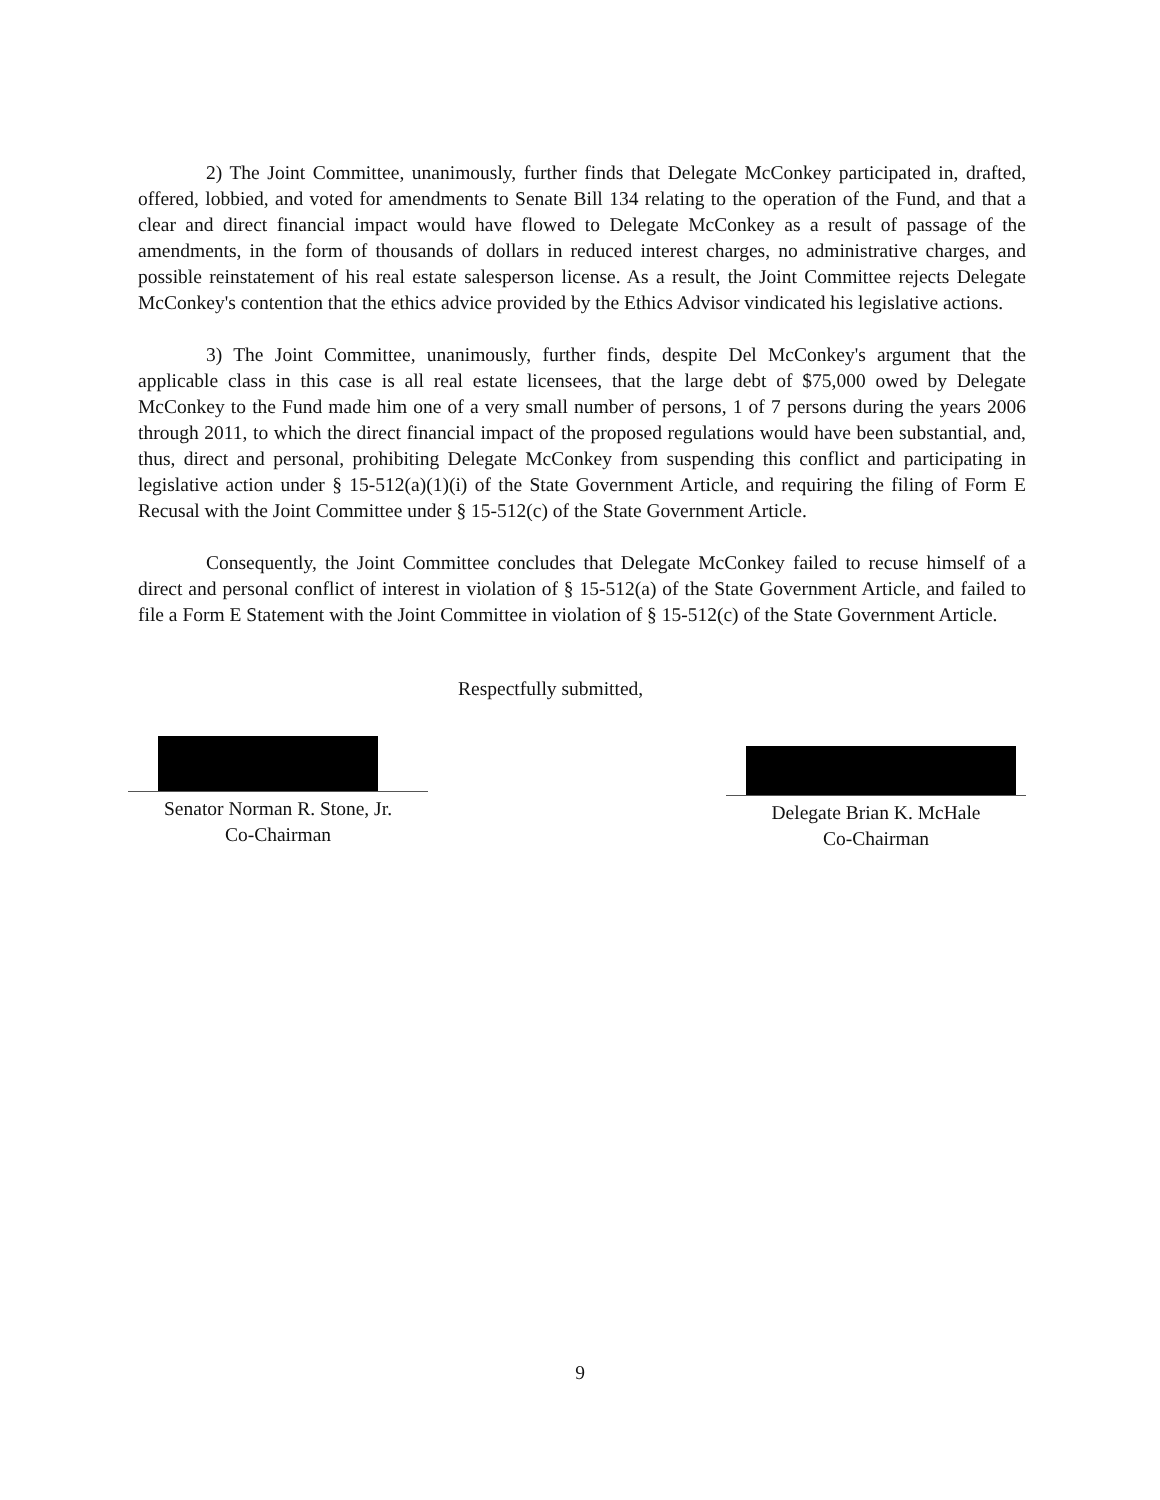2) The Joint Committee, unanimously, further finds that Delegate McConkey participated in, drafted, offered, lobbied, and voted for amendments to Senate Bill 134 relating to the operation of the Fund, and that a clear and direct financial impact would have flowed to Delegate McConkey as a result of passage of the amendments, in the form of thousands of dollars in reduced interest charges, no administrative charges, and possible reinstatement of his real estate salesperson license. As a result, the Joint Committee rejects Delegate McConkey's contention that the ethics advice provided by the Ethics Advisor vindicated his legislative actions.
3) The Joint Committee, unanimously, further finds, despite Del McConkey's argument that the applicable class in this case is all real estate licensees, that the large debt of $75,000 owed by Delegate McConkey to the Fund made him one of a very small number of persons, 1 of 7 persons during the years 2006 through 2011, to which the direct financial impact of the proposed regulations would have been substantial, and, thus, direct and personal, prohibiting Delegate McConkey from suspending this conflict and participating in legislative action under § 15-512(a)(1)(i) of the State Government Article, and requiring the filing of Form E Recusal with the Joint Committee under § 15-512(c) of the State Government Article.
Consequently, the Joint Committee concludes that Delegate McConkey failed to recuse himself of a direct and personal conflict of interest in violation of § 15-512(a) of the State Government Article, and failed to file a Form E Statement with the Joint Committee in violation of § 15-512(c) of the State Government Article.
Respectfully submitted,
Senator Norman R. Stone, Jr.
Co-Chairman
Delegate Brian K. McHale
Co-Chairman
9